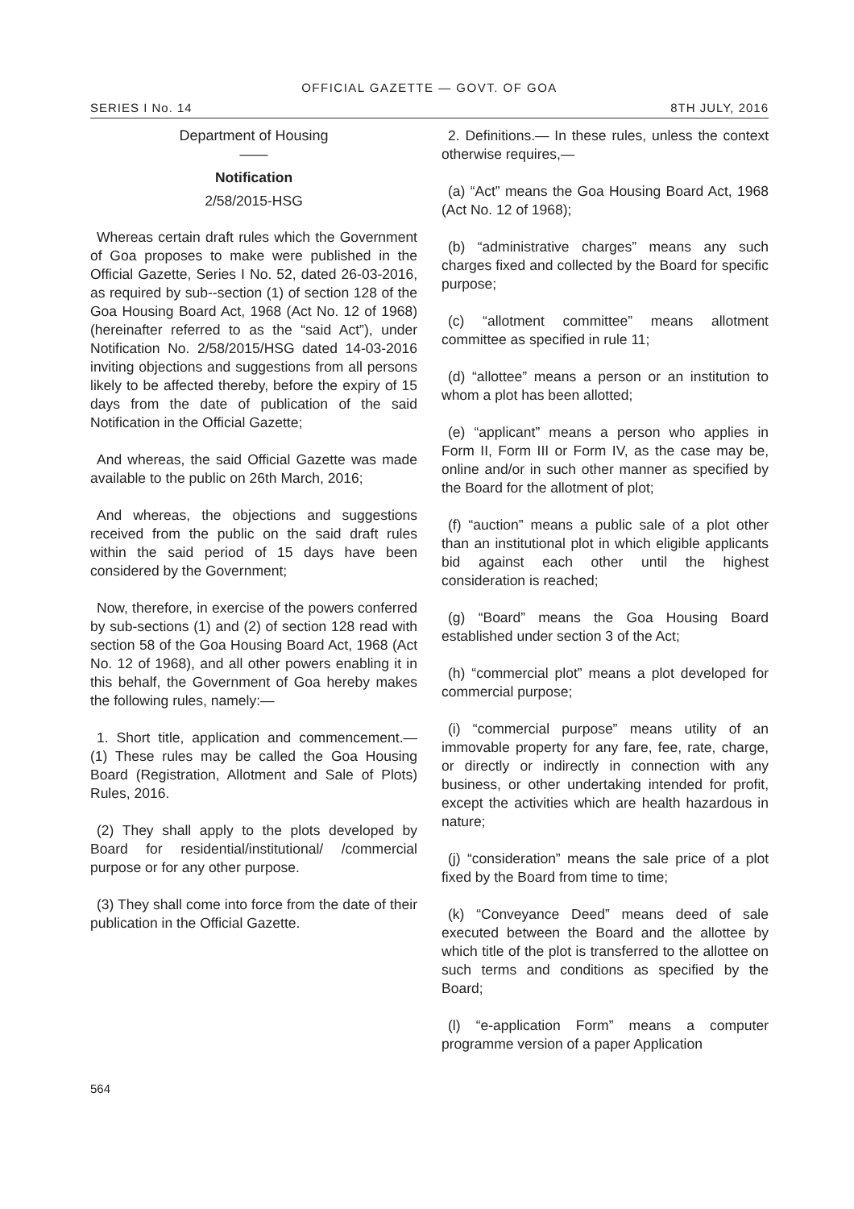OFFICIAL GAZETTE — GOVT. OF GOA
SERIES I No. 14 8TH JULY, 2016
Department of Housing
——
Notification
2/58/2015-HSG
Whereas certain draft rules which the Government of Goa proposes to make were published in the Official Gazette, Series I No. 52, dated 26-03-2016, as required by sub--section (1) of section 128 of the Goa Housing Board Act, 1968 (Act No. 12 of 1968) (hereinafter referred to as the “said Act”), under Notification No. 2/58/2015/HSG dated 14-03-2016 inviting objections and suggestions from all persons likely to be affected thereby, before the expiry of 15 days from the date of publication of the said Notification in the Official Gazette;
And whereas, the said Official Gazette was made available to the public on 26th March, 2016;
And whereas, the objections and suggestions received from the public on the said draft rules within the said period of 15 days have been considered by the Government;
Now, therefore, in exercise of the powers conferred by sub-sections (1) and (2) of section 128 read with section 58 of the Goa Housing Board Act, 1968 (Act No. 12 of 1968), and all other powers enabling it in this behalf, the Government of Goa hereby makes the following rules, namely:—
1. Short title, application and commencement.— (1) These rules may be called the Goa Housing Board (Registration, Allotment and Sale of Plots) Rules, 2016.
(2) They shall apply to the plots developed by Board for residential/institutional/ /commercial purpose or for any other purpose.
(3) They shall come into force from the date of their publication in the Official Gazette.
2. Definitions.— In these rules, unless the context otherwise requires,—
(a) “Act” means the Goa Housing Board Act, 1968 (Act No. 12 of 1968);
(b) “administrative charges” means any such charges fixed and collected by the Board for specific purpose;
(c) “allotment committee” means allotment committee as specified in rule 11;
(d) “allottee” means a person or an institution to whom a plot has been allotted;
(e) “applicant” means a person who applies in Form II, Form III or Form IV, as the case may be, online and/or in such other manner as specified by the Board for the allotment of plot;
(f) “auction” means a public sale of a plot other than an institutional plot in which eligible applicants bid against each other until the highest consideration is reached;
(g) “Board” means the Goa Housing Board established under section 3 of the Act;
(h) “commercial plot” means a plot developed for commercial purpose;
(i) “commercial purpose” means utility of an immovable property for any fare, fee, rate, charge, or directly or indirectly in connection with any business, or other undertaking intended for profit, except the activities which are health hazardous in nature;
(j) “consideration” means the sale price of a plot fixed by the Board from time to time;
(k) “Conveyance Deed” means deed of sale executed between the Board and the allottee by which title of the plot is transferred to the allottee on such terms and conditions as specified by the Board;
(l) “e-application Form” means a computer programme version of a paper Application
564